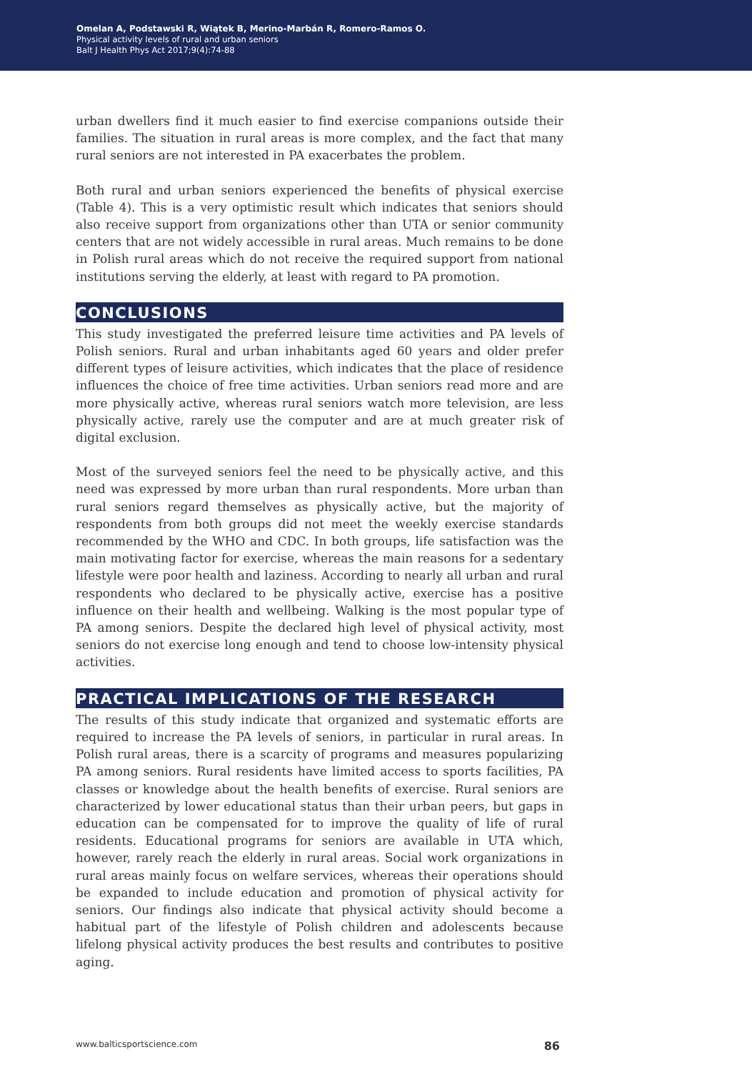Omelan A, Podstawski R, Wiątek B, Merino-Marbán R, Romero-Ramos O.
Physical activity levels of rural and urban seniors
Balt J Health Phys Act 2017;9(4):74-88
urban dwellers find it much easier to find exercise companions outside their families. The situation in rural areas is more complex, and the fact that many rural seniors are not interested in PA exacerbates the problem.
Both rural and urban seniors experienced the benefits of physical exercise (Table 4). This is a very optimistic result which indicates that seniors should also receive support from organizations other than UTA or senior community centers that are not widely accessible in rural areas. Much remains to be done in Polish rural areas which do not receive the required support from national institutions serving the elderly, at least with regard to PA promotion.
CONCLUSIONS
This study investigated the preferred leisure time activities and PA levels of Polish seniors. Rural and urban inhabitants aged 60 years and older prefer different types of leisure activities, which indicates that the place of residence influences the choice of free time activities. Urban seniors read more and are more physically active, whereas rural seniors watch more television, are less physically active, rarely use the computer and are at much greater risk of digital exclusion.
Most of the surveyed seniors feel the need to be physically active, and this need was expressed by more urban than rural respondents. More urban than rural seniors regard themselves as physically active, but the majority of respondents from both groups did not meet the weekly exercise standards recommended by the WHO and CDC. In both groups, life satisfaction was the main motivating factor for exercise, whereas the main reasons for a sedentary lifestyle were poor health and laziness. According to nearly all urban and rural respondents who declared to be physically active, exercise has a positive influence on their health and wellbeing. Walking is the most popular type of PA among seniors. Despite the declared high level of physical activity, most seniors do not exercise long enough and tend to choose low-intensity physical activities.
PRACTICAL IMPLICATIONS OF THE RESEARCH
The results of this study indicate that organized and systematic efforts are required to increase the PA levels of seniors, in particular in rural areas. In Polish rural areas, there is a scarcity of programs and measures popularizing PA among seniors. Rural residents have limited access to sports facilities, PA classes or knowledge about the health benefits of exercise. Rural seniors are characterized by lower educational status than their urban peers, but gaps in education can be compensated for to improve the quality of life of rural residents. Educational programs for seniors are available in UTA which, however, rarely reach the elderly in rural areas. Social work organizations in rural areas mainly focus on welfare services, whereas their operations should be expanded to include education and promotion of physical activity for seniors. Our findings also indicate that physical activity should become a habitual part of the lifestyle of Polish children and adolescents because lifelong physical activity produces the best results and contributes to positive aging.
www.balticsportscience.com 86